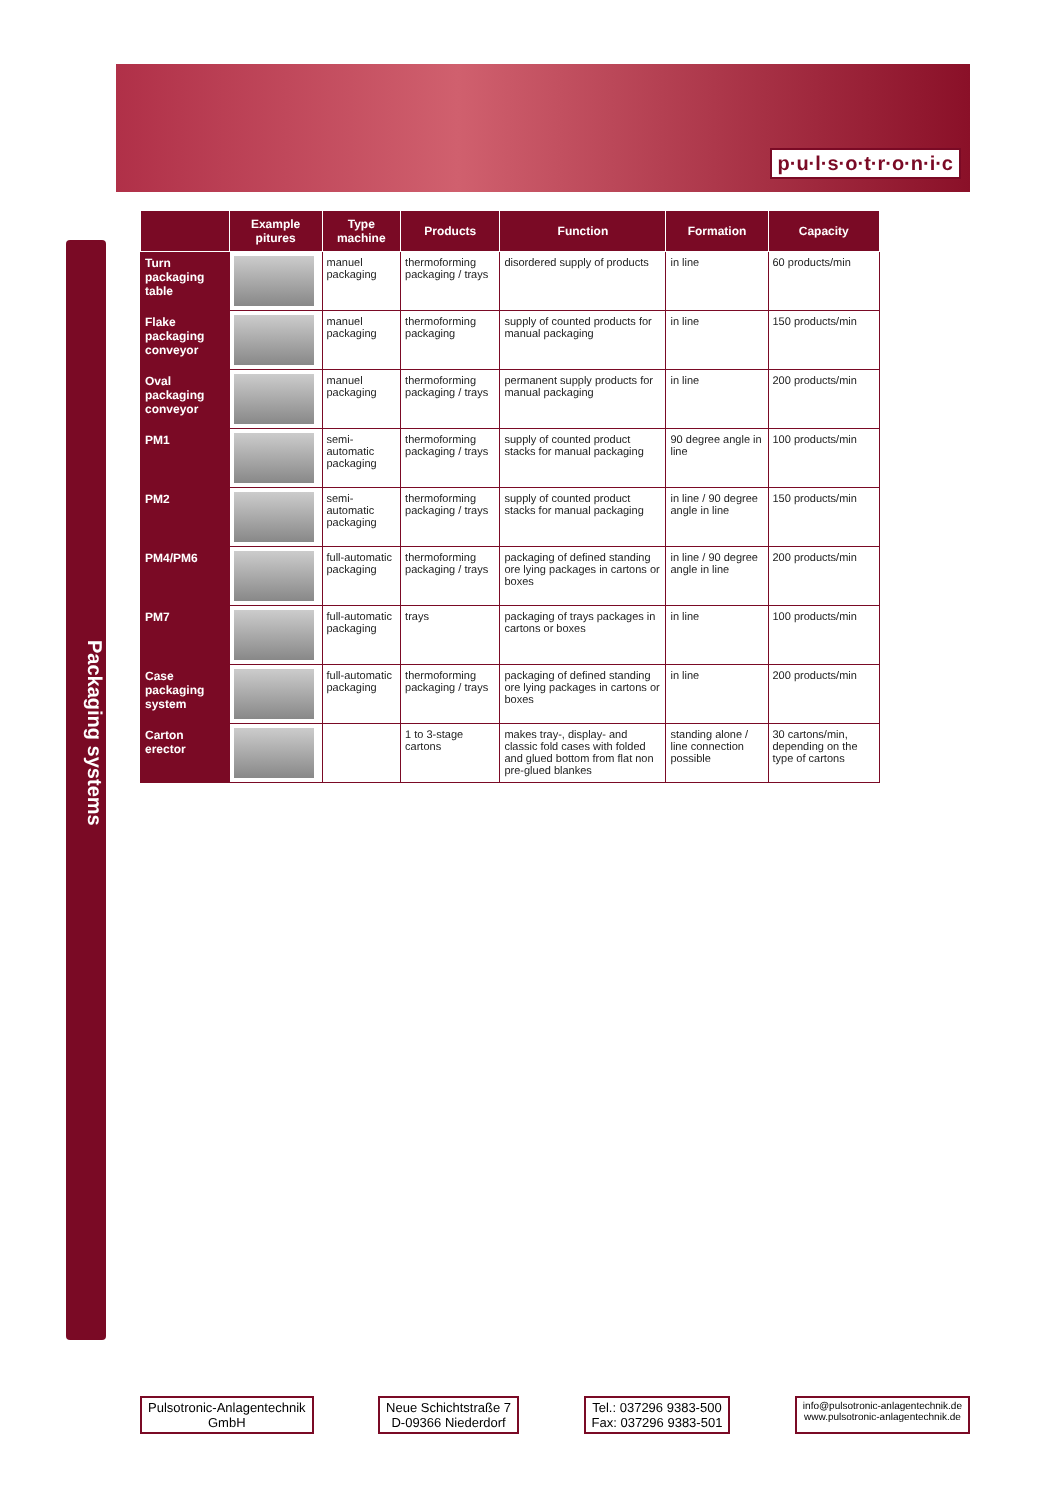p·u·l·s·o·t·r·o·n·i·c
Packaging systems
| | Example pitures | Type machine | Products | Function | Formation | Capacity |
| --- | --- | --- | --- | --- | --- | --- |
| Turn packaging table | | manuel packaging | thermoforming packaging / trays | disordered supply of products | in line | 60 products/min |
| Flake packaging conveyor | | manuel packaging | thermoforming packaging | supply of counted products for manual packaging | in line | 150 products/min |
| Oval packaging conveyor | | manuel packaging | thermoforming packaging / trays | permanent supply products for manual packaging | in line | 200 products/min |
| PM1 | | semi-automatic packaging | thermoforming packaging / trays | supply of counted product stacks for manual packaging | 90 degree angle in line | 100 products/min |
| PM2 | | semi-automatic packaging | thermoforming packaging / trays | supply of counted product stacks for manual packaging | in line / 90 degree angle in line | 150 products/min |
| PM4/PM6 | | full-automatic packaging | thermoforming packaging / trays | packaging of defined standing ore lying packages in cartons or boxes | in line / 90 degree angle in line | 200 products/min |
| PM7 | | full-automatic packaging | trays | packaging of trays packages in cartons or boxes | in line | 100 products/min |
| Case packaging system | | full-automatic packaging | thermoforming packaging / trays | packaging of defined standing ore lying packages in cartons or boxes | in line | 200 products/min |
| Carton erector | | | 1 to 3-stage cartons | makes tray-, display- and classic fold cases with folded and glued bottom from flat non pre-glued blankes | standing alone / line connection possible | 30 cartons/min, depending on the type of cartons |
Pulsotronic-Anlagentechnik
GmbH
Neue Schichtstraße 7
D-09366 Niederdorf
Tel.: 037296 9383-500
Fax: 037296 9383-501
info@pulsotronic-anlagentechnik.de
www.pulsotronic-anlagentechnik.de